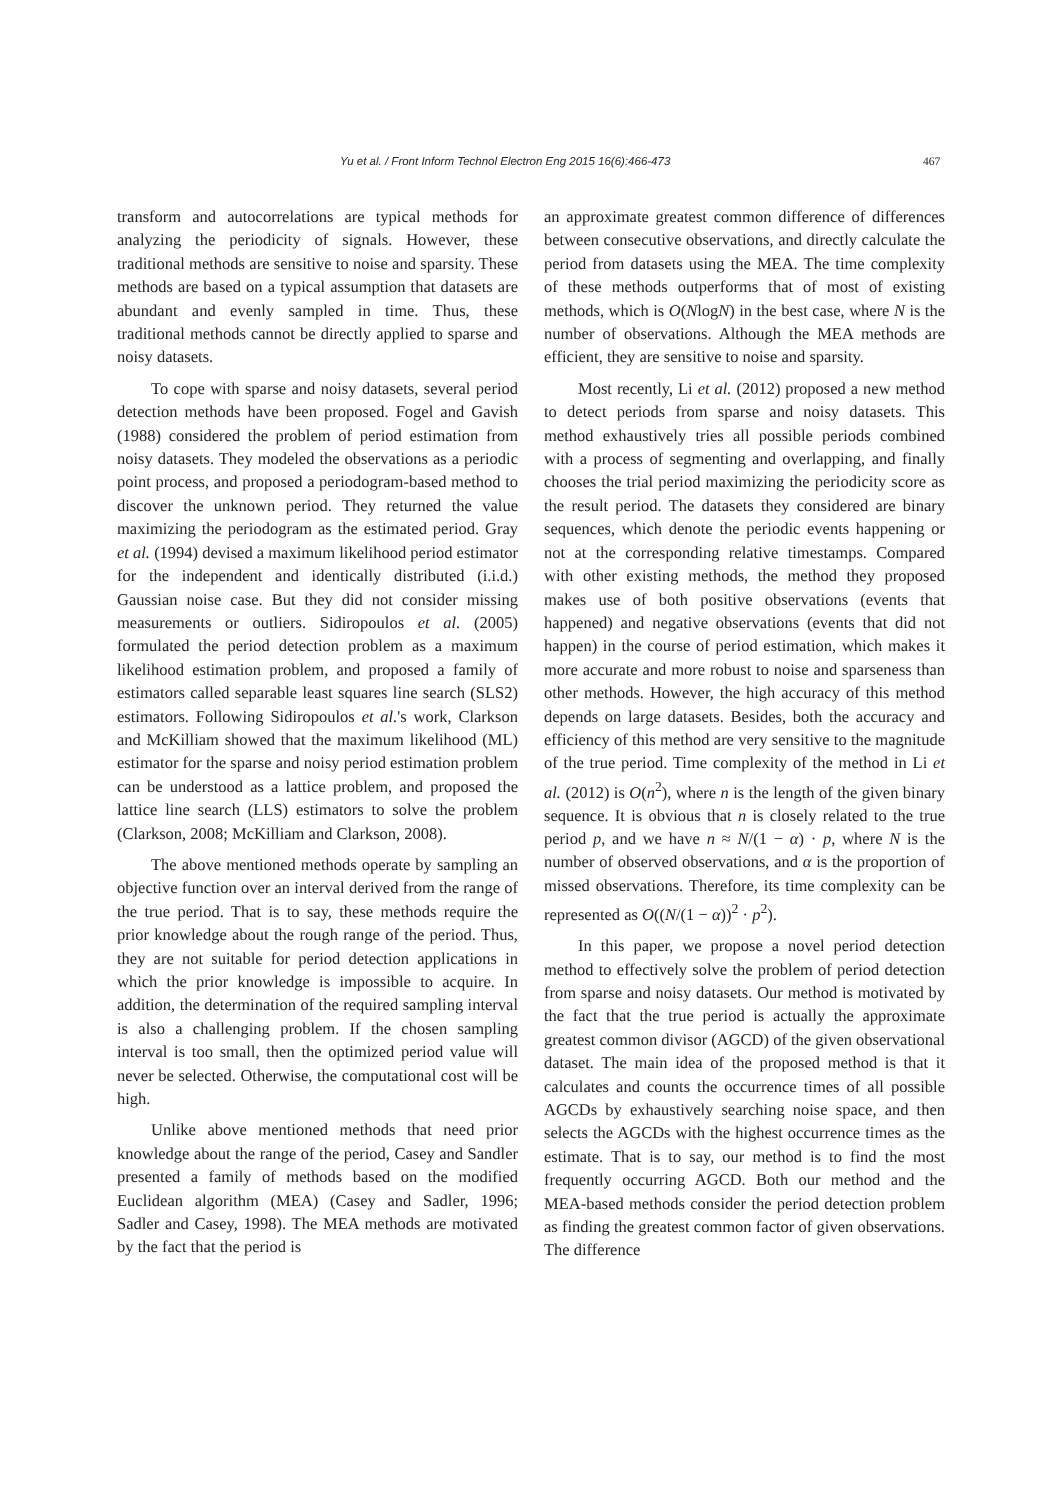Yu et al. / Front Inform Technol Electron Eng 2015 16(6):466-473 467
transform and autocorrelations are typical methods for analyzing the periodicity of signals. However, these traditional methods are sensitive to noise and sparsity. These methods are based on a typical assumption that datasets are abundant and evenly sampled in time. Thus, these traditional methods cannot be directly applied to sparse and noisy datasets.
To cope with sparse and noisy datasets, several period detection methods have been proposed. Fogel and Gavish (1988) considered the problem of period estimation from noisy datasets. They modeled the observations as a periodic point process, and proposed a periodogram-based method to discover the unknown period. They returned the value maximizing the periodogram as the estimated period. Gray et al. (1994) devised a maximum likelihood period estimator for the independent and identically distributed (i.i.d.) Gaussian noise case. But they did not consider missing measurements or outliers. Sidiropoulos et al. (2005) formulated the period detection problem as a maximum likelihood estimation problem, and proposed a family of estimators called separable least squares line search (SLS2) estimators. Following Sidiropoulos et al.'s work, Clarkson and McKilliam showed that the maximum likelihood (ML) estimator for the sparse and noisy period estimation problem can be understood as a lattice problem, and proposed the lattice line search (LLS) estimators to solve the problem (Clarkson, 2008; McKilliam and Clarkson, 2008).
The above mentioned methods operate by sampling an objective function over an interval derived from the range of the true period. That is to say, these methods require the prior knowledge about the rough range of the period. Thus, they are not suitable for period detection applications in which the prior knowledge is impossible to acquire. In addition, the determination of the required sampling interval is also a challenging problem. If the chosen sampling interval is too small, then the optimized period value will never be selected. Otherwise, the computational cost will be high.
Unlike above mentioned methods that need prior knowledge about the range of the period, Casey and Sandler presented a family of methods based on the modified Euclidean algorithm (MEA) (Casey and Sadler, 1996; Sadler and Casey, 1998). The MEA methods are motivated by the fact that the period is
an approximate greatest common difference of differences between consecutive observations, and directly calculate the period from datasets using the MEA. The time complexity of these methods outperforms that of most of existing methods, which is O(NlogN) in the best case, where N is the number of observations. Although the MEA methods are efficient, they are sensitive to noise and sparsity.
Most recently, Li et al. (2012) proposed a new method to detect periods from sparse and noisy datasets. This method exhaustively tries all possible periods combined with a process of segmenting and overlapping, and finally chooses the trial period maximizing the periodicity score as the result period. The datasets they considered are binary sequences, which denote the periodic events happening or not at the corresponding relative timestamps. Compared with other existing methods, the method they proposed makes use of both positive observations (events that happened) and negative observations (events that did not happen) in the course of period estimation, which makes it more accurate and more robust to noise and sparseness than other methods. However, the high accuracy of this method depends on large datasets. Besides, both the accuracy and efficiency of this method are very sensitive to the magnitude of the true period. Time complexity of the method in Li et al. (2012) is O(n<sup>2</sup>), where n is the length of the given binary sequence. It is obvious that n is closely related to the true period p, and we have n ≈ N/(1 − α) · p, where N is the number of observed observations, and α is the proportion of missed observations. Therefore, its time complexity can be represented as O((N/(1 − α))<sup>2</sup> · p<sup>2</sup>).
In this paper, we propose a novel period detection method to effectively solve the problem of period detection from sparse and noisy datasets. Our method is motivated by the fact that the true period is actually the approximate greatest common divisor (AGCD) of the given observational dataset. The main idea of the proposed method is that it calculates and counts the occurrence times of all possible AGCDs by exhaustively searching noise space, and then selects the AGCDs with the highest occurrence times as the estimate. That is to say, our method is to find the most frequently occurring AGCD. Both our method and the MEA-based methods consider the period detection problem as finding the greatest common factor of given observations. The difference